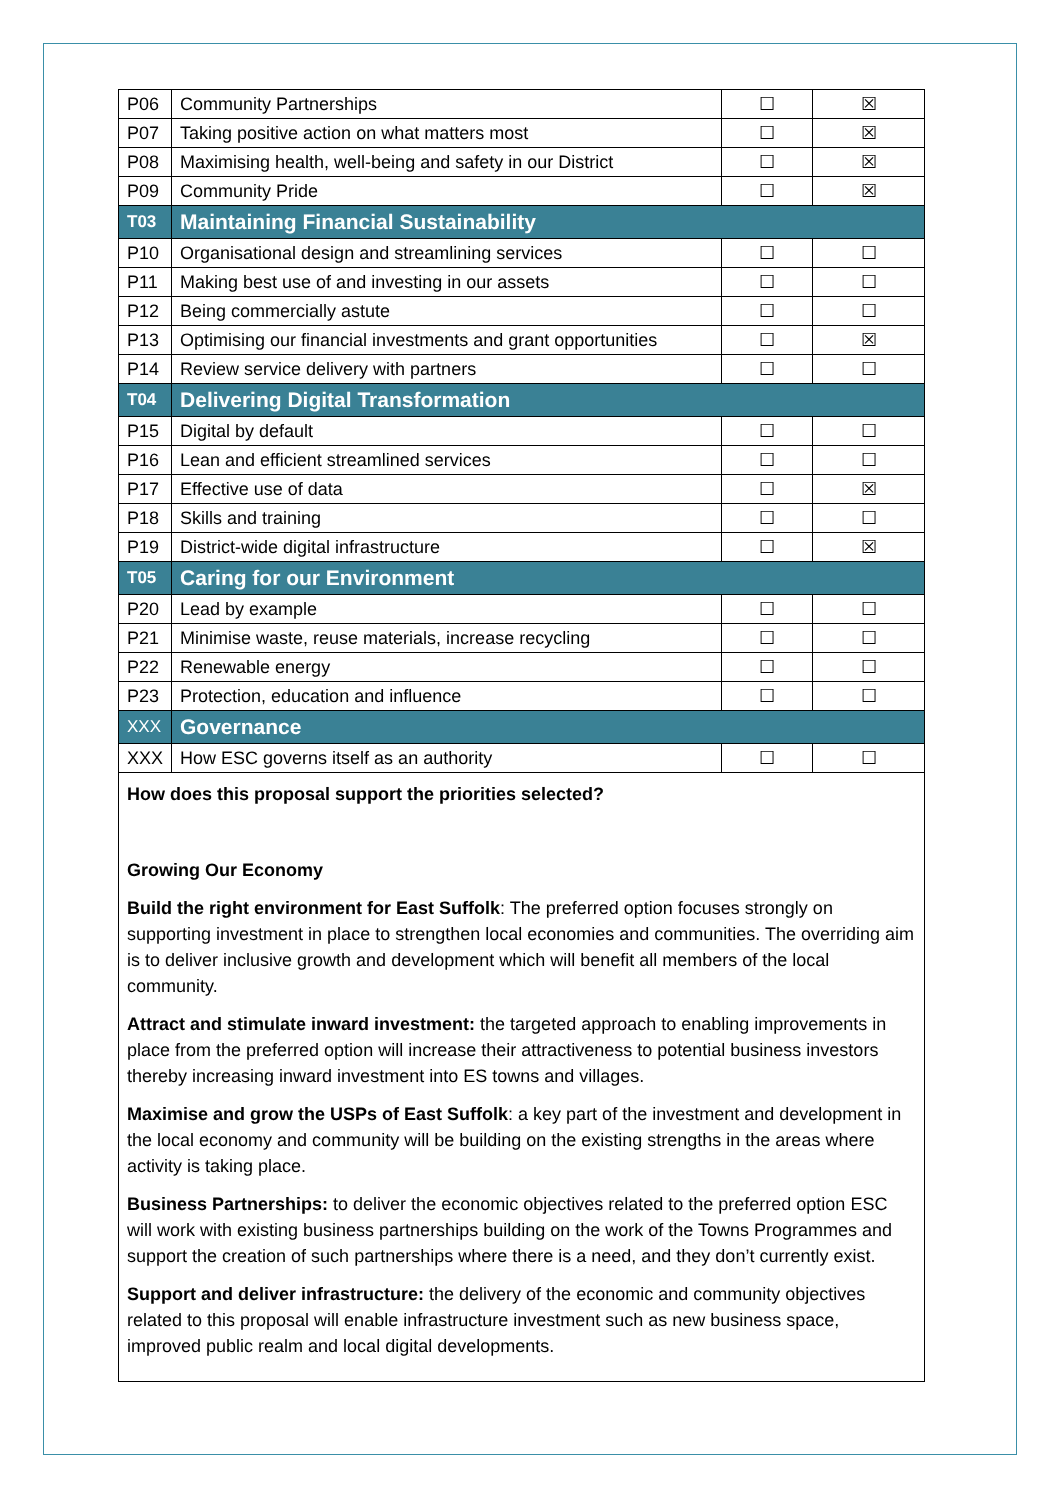| P06 | Community Partnerships | ☐ | ☒ |
| P07 | Taking positive action on what matters most | ☐ | ☒ |
| P08 | Maximising health, well-being and safety in our District | ☐ | ☒ |
| P09 | Community Pride | ☐ | ☒ |
| T03 | Maintaining Financial Sustainability | | |
| P10 | Organisational design and streamlining services | ☐ | ☐ |
| P11 | Making best use of and investing in our assets | ☐ | ☐ |
| P12 | Being commercially astute | ☐ | ☐ |
| P13 | Optimising our financial investments and grant opportunities | ☐ | ☒ |
| P14 | Review service delivery with partners | ☐ | ☐ |
| T04 | Delivering Digital Transformation | | |
| P15 | Digital by default | ☐ | ☐ |
| P16 | Lean and efficient streamlined services | ☐ | ☐ |
| P17 | Effective use of data | ☐ | ☒ |
| P18 | Skills and training | ☐ | ☐ |
| P19 | District-wide digital infrastructure | ☐ | ☒ |
| T05 | Caring for our Environment | | |
| P20 | Lead by example | ☐ | ☐ |
| P21 | Minimise waste, reuse materials, increase recycling | ☐ | ☐ |
| P22 | Renewable energy | ☐ | ☐ |
| P23 | Protection, education and influence | ☐ | ☐ |
| XXX | Governance | | |
| XXX | How ESC governs itself as an authority | ☐ | ☐ |
| How does this proposal support the priorities selected? Growing Our Economy Build the right environment for East Suffolk : The preferred option focuses strongly on supporting investment in place to strengthen local economies and communities. The overriding aim is to deliver inclusive growth and development which will benefit all members of the local community. Attract and stimulate inward investment: the targeted approach to enabling improvements in place from the preferred option will increase their attractiveness to potential business investors thereby increasing inward investment into ES towns and villages. Maximise and grow the USPs of East Suffolk : a key part of the investment and development in the local economy and community will be building on the existing strengths in the areas where activity is taking place. Business Partnerships: to deliver the economic objectives related to the preferred option ESC will work with existing business partnerships building on the work of the Towns Programmes and support the creation of such partnerships where there is a need, and they don’t currently exist. Support and deliver infrastructure: the delivery of the economic and community objectives related to this proposal will enable infrastructure investment such as new business space, improved public realm and local digital developments. | | | |